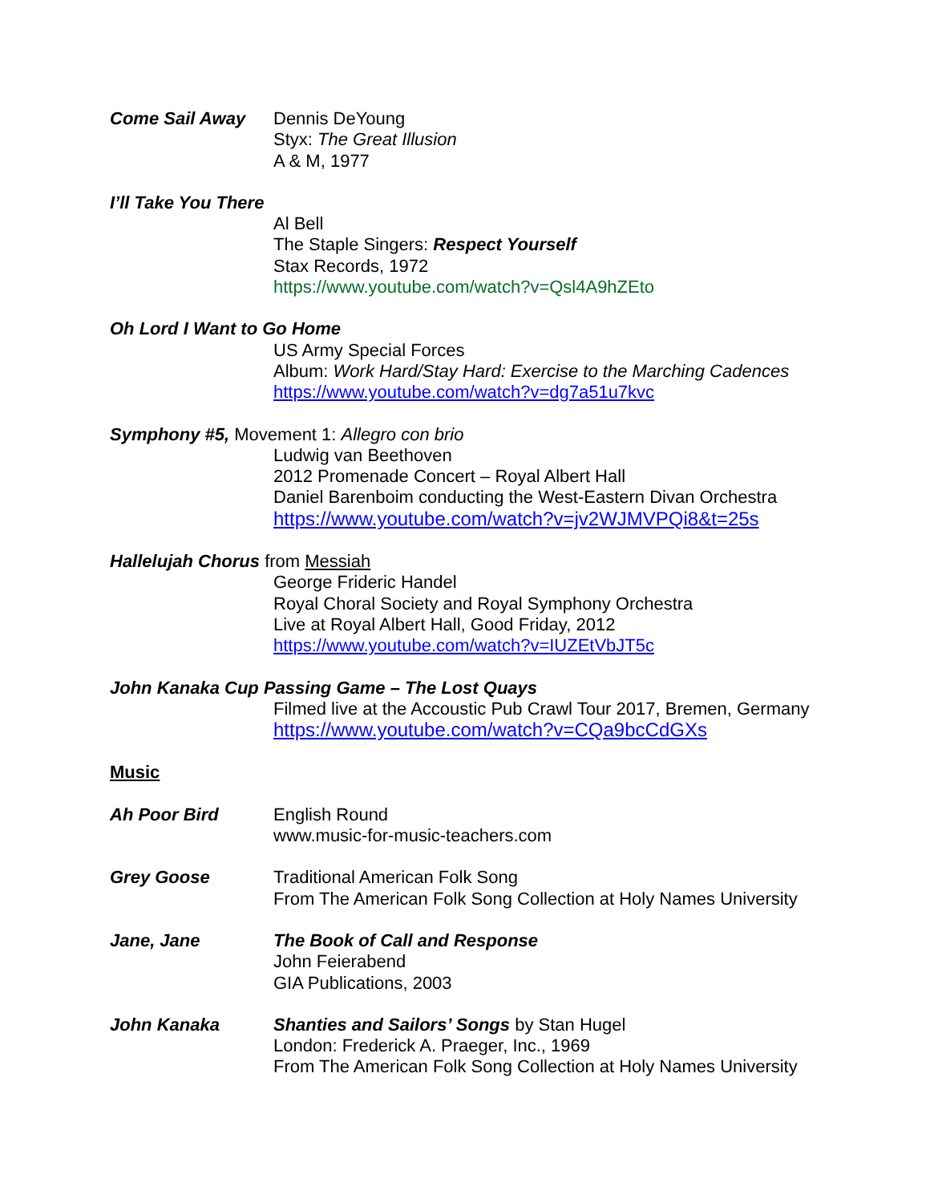Come Sail Away Dennis DeYoung
Styx: The Great Illusion
A & M, 1977
I’ll Take You There
Al Bell
The Staple Singers: Respect Yourself
Stax Records, 1972
https://www.youtube.com/watch?v=Qsl4A9hZEto
Oh Lord I Want to Go Home
US Army Special Forces
Album: Work Hard/Stay Hard: Exercise to the Marching Cadences
https://www.youtube.com/watch?v=dg7a51u7kvc
Symphony #5, Movement 1: Allegro con brio
Ludwig van Beethoven
2012 Promenade Concert – Royal Albert Hall
Daniel Barenboim conducting the West-Eastern Divan Orchestra
https://www.youtube.com/watch?v=jv2WJMVPQi8&t=25s
Hallelujah Chorus from Messiah
George Frideric Handel
Royal Choral Society and Royal Symphony Orchestra
Live at Royal Albert Hall, Good Friday, 2012
https://www.youtube.com/watch?v=IUZEtVbJT5c
John Kanaka Cup Passing Game – The Lost Quays
Filmed live at the Accoustic Pub Crawl Tour 2017, Bremen, Germany
https://www.youtube.com/watch?v=CQa9bcCdGXs
Music
Ah Poor Bird English Round
www.music-for-music-teachers.com
Grey Goose Traditional American Folk Song
From The American Folk Song Collection at Holy Names University
Jane, Jane The Book of Call and Response
John Feierabend
GIA Publications, 2003
John Kanaka Shanties and Sailors’ Songs by Stan Hugel
London: Frederick A. Praeger, Inc., 1969
From The American Folk Song Collection at Holy Names University